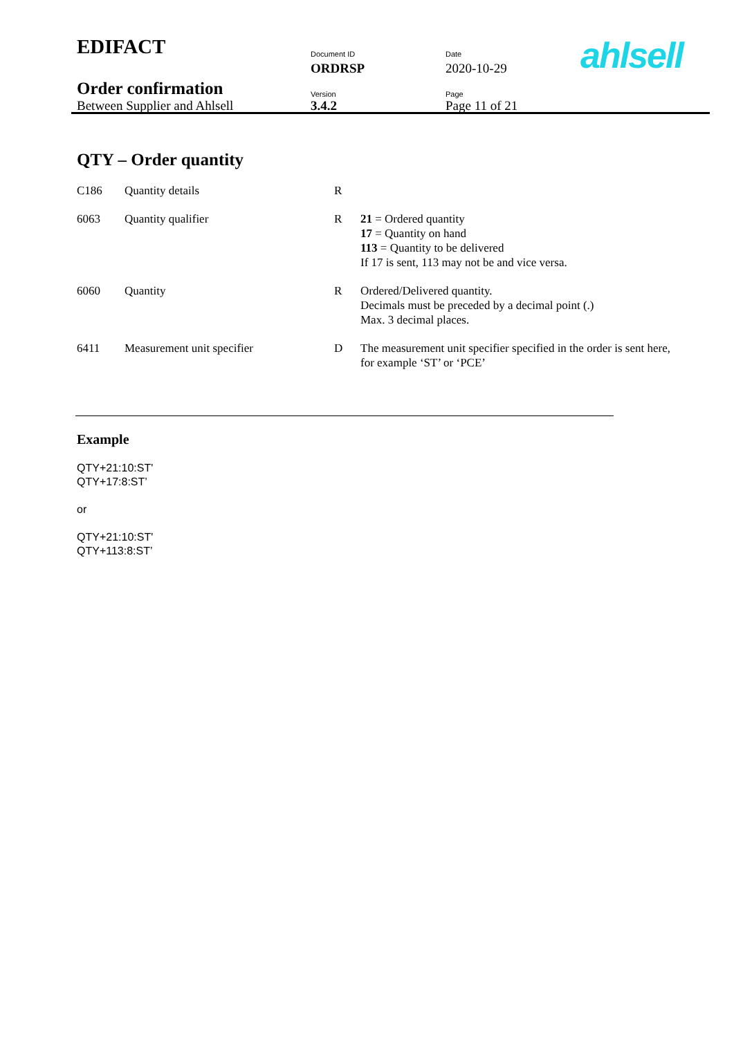| EDIFACT | Document ID | Date | ahlsell |
| | ORDRSP | 2020-10-29 | |
| Order confirmation | Version | Page | |
| Between Supplier and Ahlsell | 3.4.2 | Page 11 of 21 | |
QTY – Order quantity
| C186 | Quantity details | R | |
| 6063 | Quantity qualifier | R | 21 = Ordered quantity 17 = Quantity on hand 113 = Quantity to be delivered If 17 is sent, 113 may not be and vice versa. |
| 6060 | Quantity | R | Ordered/Delivered quantity. Decimals must be preceded by a decimal point (.) Max. 3 decimal places. |
| 6411 | Measurement unit specifier | D | The measurement unit specifier specified in the order is sent here, for example ‘ST’ or ‘PCE’ |
Example
QTY+21:10:ST'
QTY+17:8:ST’
or
QTY+21:10:ST'
QTY+113:8:ST’